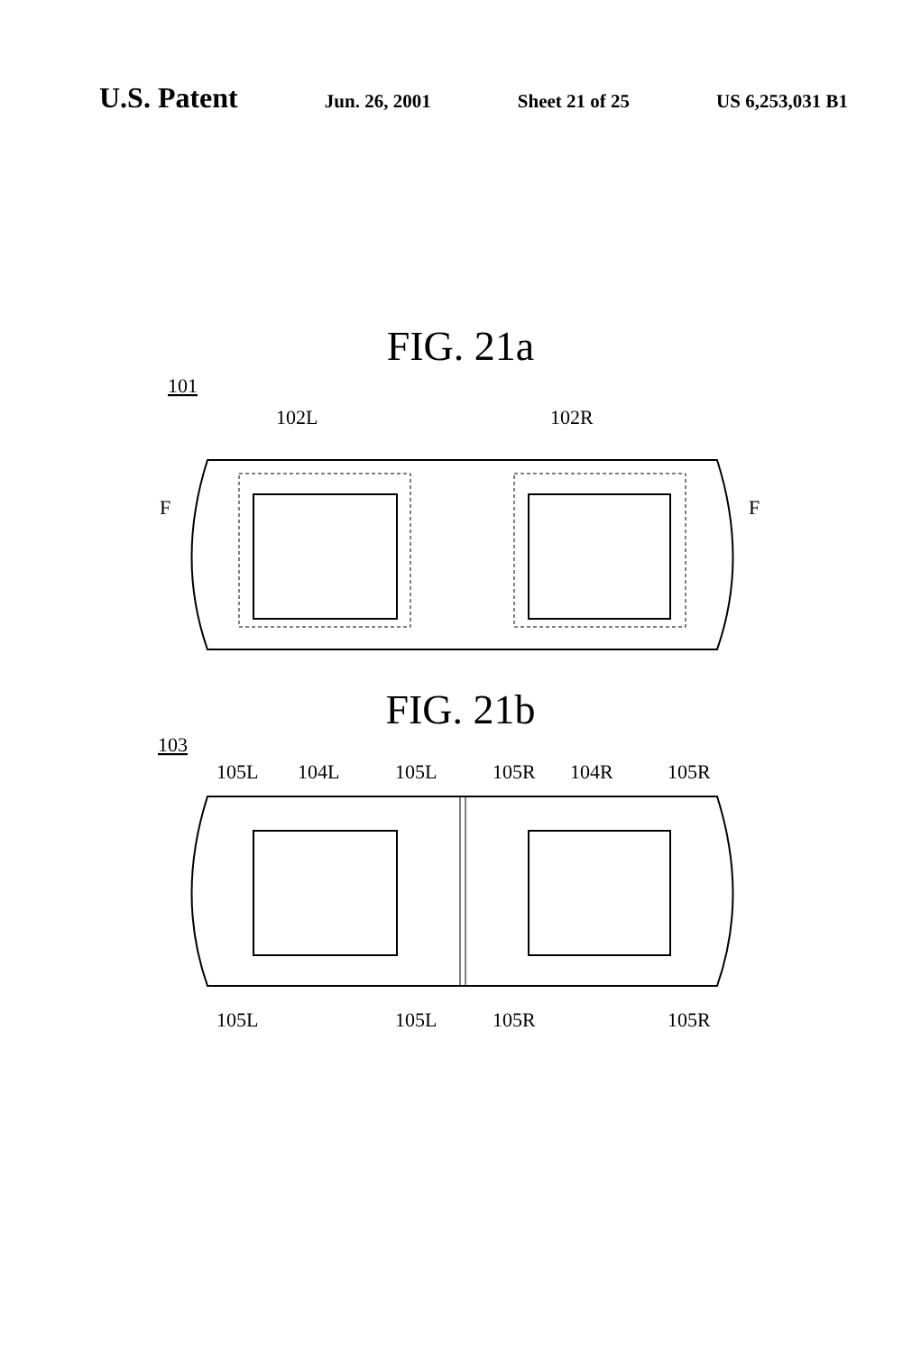U.S. Patent Jun. 26, 2001 Sheet 21 of 25 US 6,253,031 B1
FIG. 21a
101
102L
102R
F
F
FIG. 21b
103
105L
104L
105L
105R
104R
105R
105L
105L
105R
105R